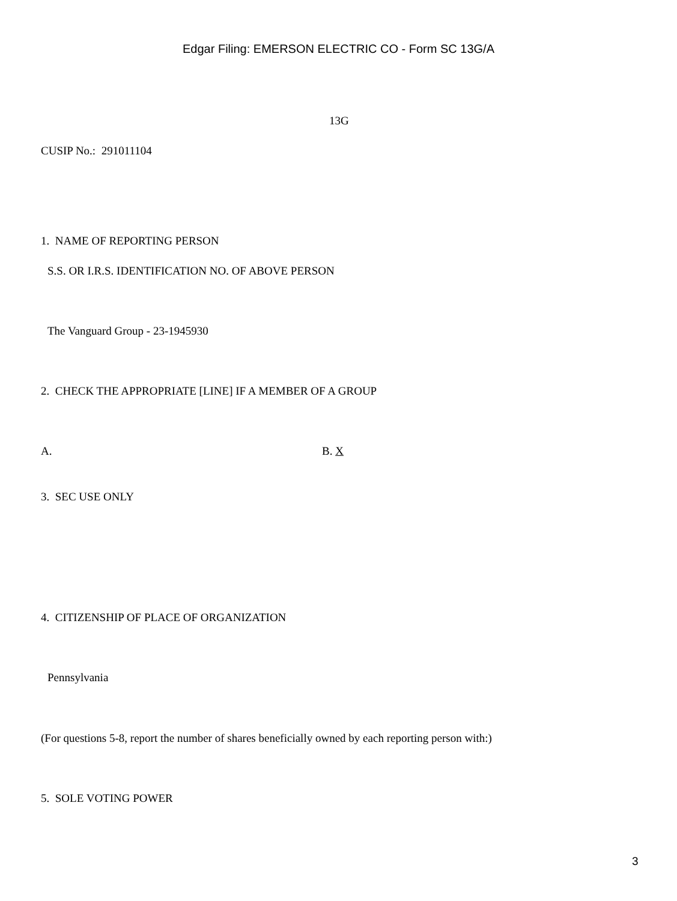Edgar Filing: EMERSON ELECTRIC CO - Form SC 13G/A
13G
CUSIP No.: 291011104
1. NAME OF REPORTING PERSON
S.S. OR I.R.S. IDENTIFICATION NO. OF ABOVE PERSON
The Vanguard Group - 23-1945930
2. CHECK THE APPROPRIATE [LINE] IF A MEMBER OF A GROUP
A. B. X
3. SEC USE ONLY
4. CITIZENSHIP OF PLACE OF ORGANIZATION
Pennsylvania
(For questions 5-8, report the number of shares beneficially owned by each reporting person with:)
5. SOLE VOTING POWER
3